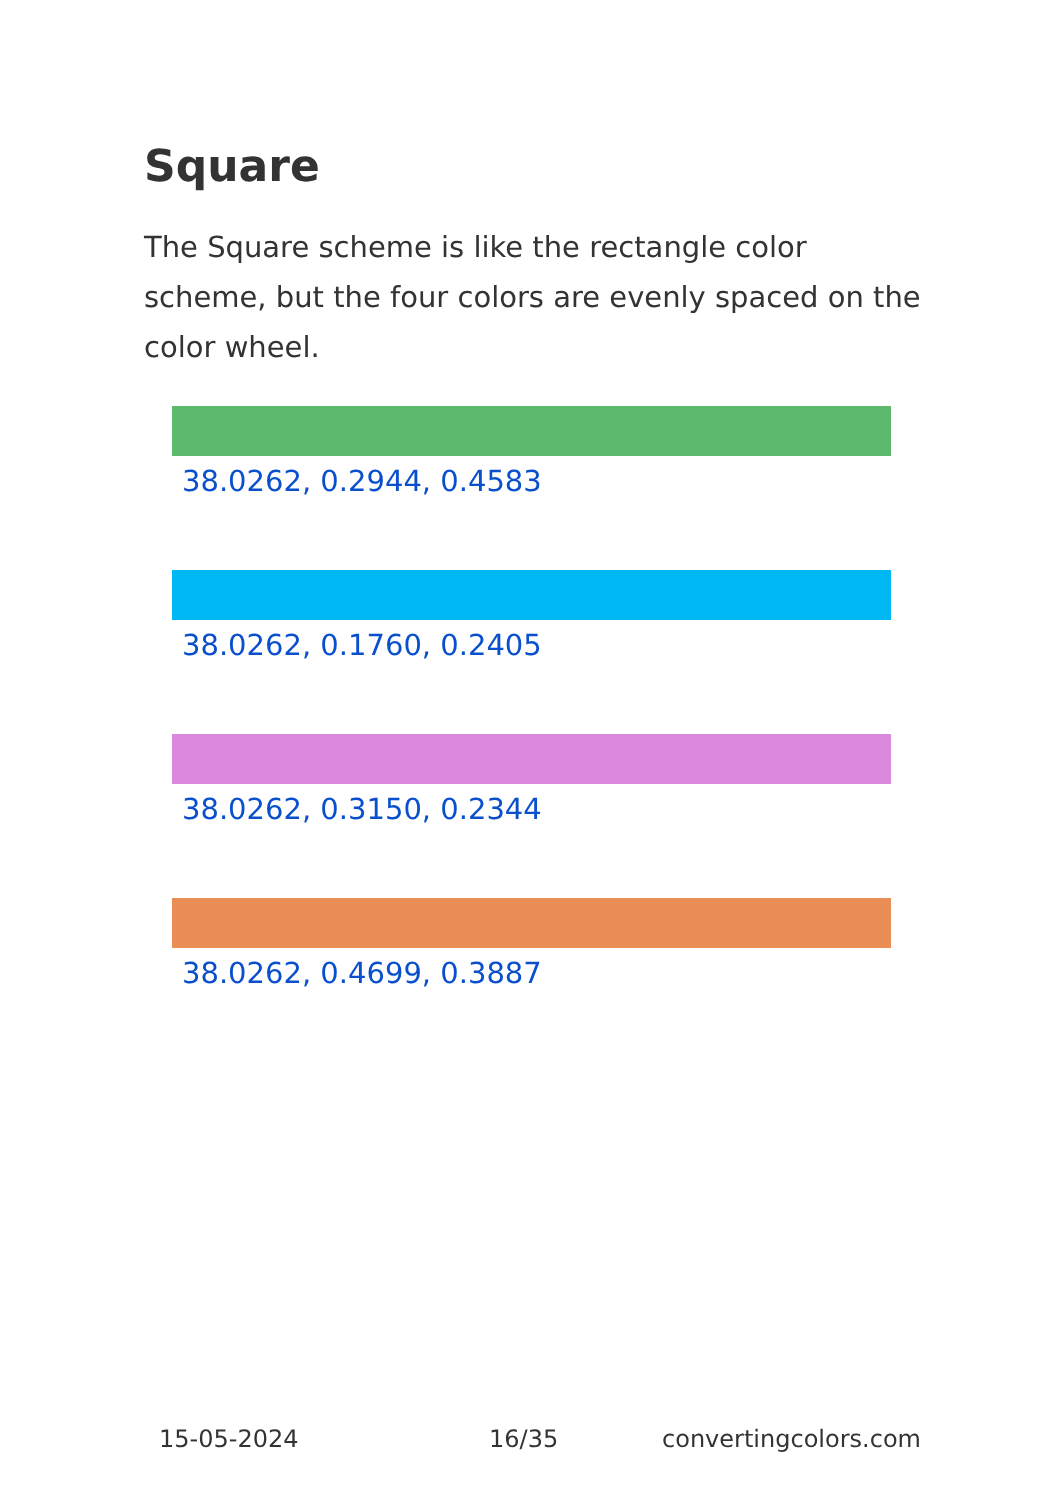Square
The Square scheme is like the rectangle color scheme, but the four colors are evenly spaced on the color wheel.
38.0262, 0.2944, 0.4583
38.0262, 0.1760, 0.2405
38.0262, 0.3150, 0.2344
38.0262, 0.4699, 0.3887
15-05-2024 16/35 convertingcolors.com